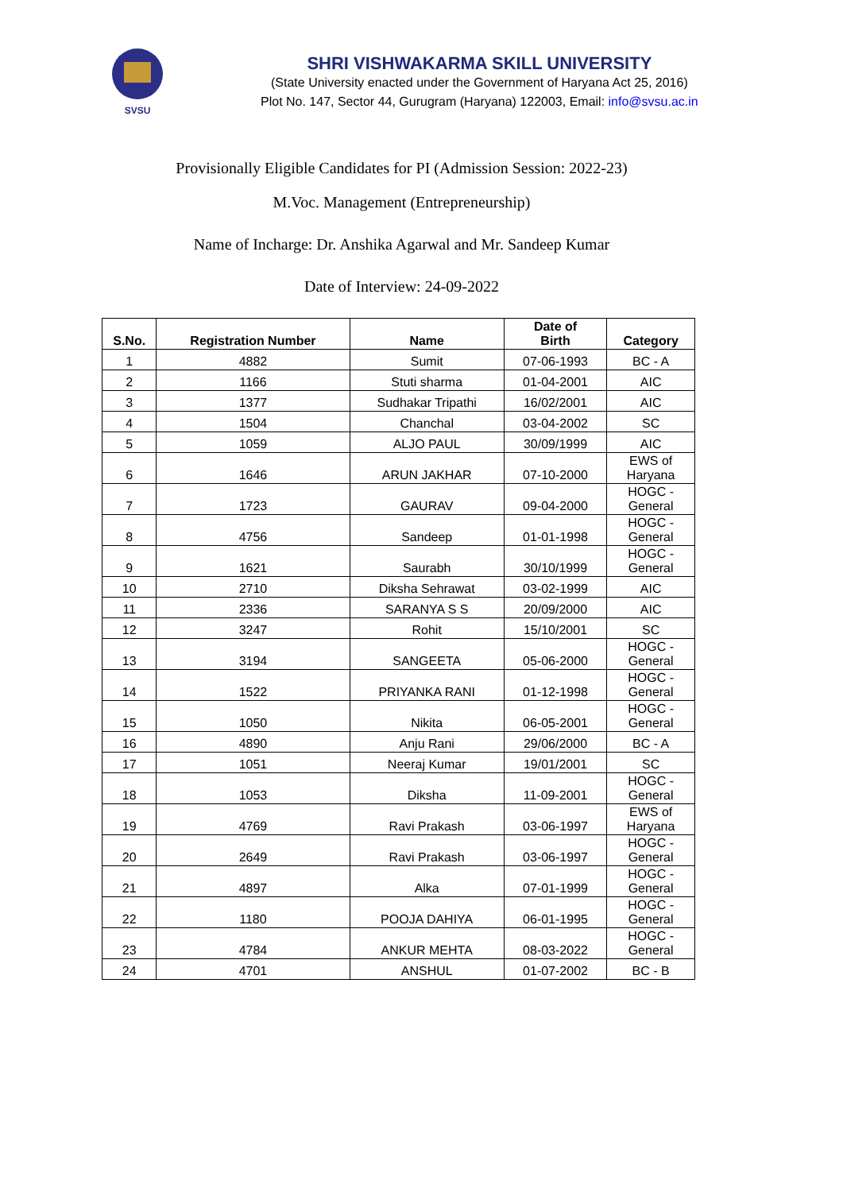SVSU
SHRI VISHWAKARMA SKILL UNIVERSITY
(State University enacted under the Government of Haryana Act 25, 2016)
Plot No. 147, Sector 44, Gurugram (Haryana) 122003, Email: info@svsu.ac.in
Provisionally Eligible Candidates for PI (Admission Session: 2022-23)
M.Voc. Management (Entrepreneurship)
Name of Incharge: Dr. Anshika Agarwal and Mr. Sandeep Kumar
Date of Interview: 24-09-2022
| S.No. | Registration Number | Name | Date of Birth | Category |
| --- | --- | --- | --- | --- |
| 1 | 4882 | Sumit | 07-06-1993 | BC - A |
| 2 | 1166 | Stuti sharma | 01-04-2001 | AIC |
| 3 | 1377 | Sudhakar Tripathi | 16/02/2001 | AIC |
| 4 | 1504 | Chanchal | 03-04-2002 | SC |
| 5 | 1059 | ALJO PAUL | 30/09/1999 | AIC |
| 6 | 1646 | ARUN JAKHAR | 07-10-2000 | EWS of Haryana |
| 7 | 1723 | GAURAV | 09-04-2000 | HOGC - General |
| 8 | 4756 | Sandeep | 01-01-1998 | HOGC - General |
| 9 | 1621 | Saurabh | 30/10/1999 | HOGC - General |
| 10 | 2710 | Diksha Sehrawat | 03-02-1999 | AIC |
| 11 | 2336 | SARANYA S S | 20/09/2000 | AIC |
| 12 | 3247 | Rohit | 15/10/2001 | SC |
| 13 | 3194 | SANGEETA | 05-06-2000 | HOGC - General |
| 14 | 1522 | PRIYANKA RANI | 01-12-1998 | HOGC - General |
| 15 | 1050 | Nikita | 06-05-2001 | HOGC - General |
| 16 | 4890 | Anju Rani | 29/06/2000 | BC - A |
| 17 | 1051 | Neeraj Kumar | 19/01/2001 | SC |
| 18 | 1053 | Diksha | 11-09-2001 | HOGC - General |
| 19 | 4769 | Ravi Prakash | 03-06-1997 | EWS of Haryana |
| 20 | 2649 | Ravi Prakash | 03-06-1997 | HOGC - General |
| 21 | 4897 | Alka | 07-01-1999 | HOGC - General |
| 22 | 1180 | POOJA DAHIYA | 06-01-1995 | HOGC - General |
| 23 | 4784 | ANKUR MEHTA | 08-03-2022 | HOGC - General |
| 24 | 4701 | ANSHUL | 01-07-2002 | BC - B |